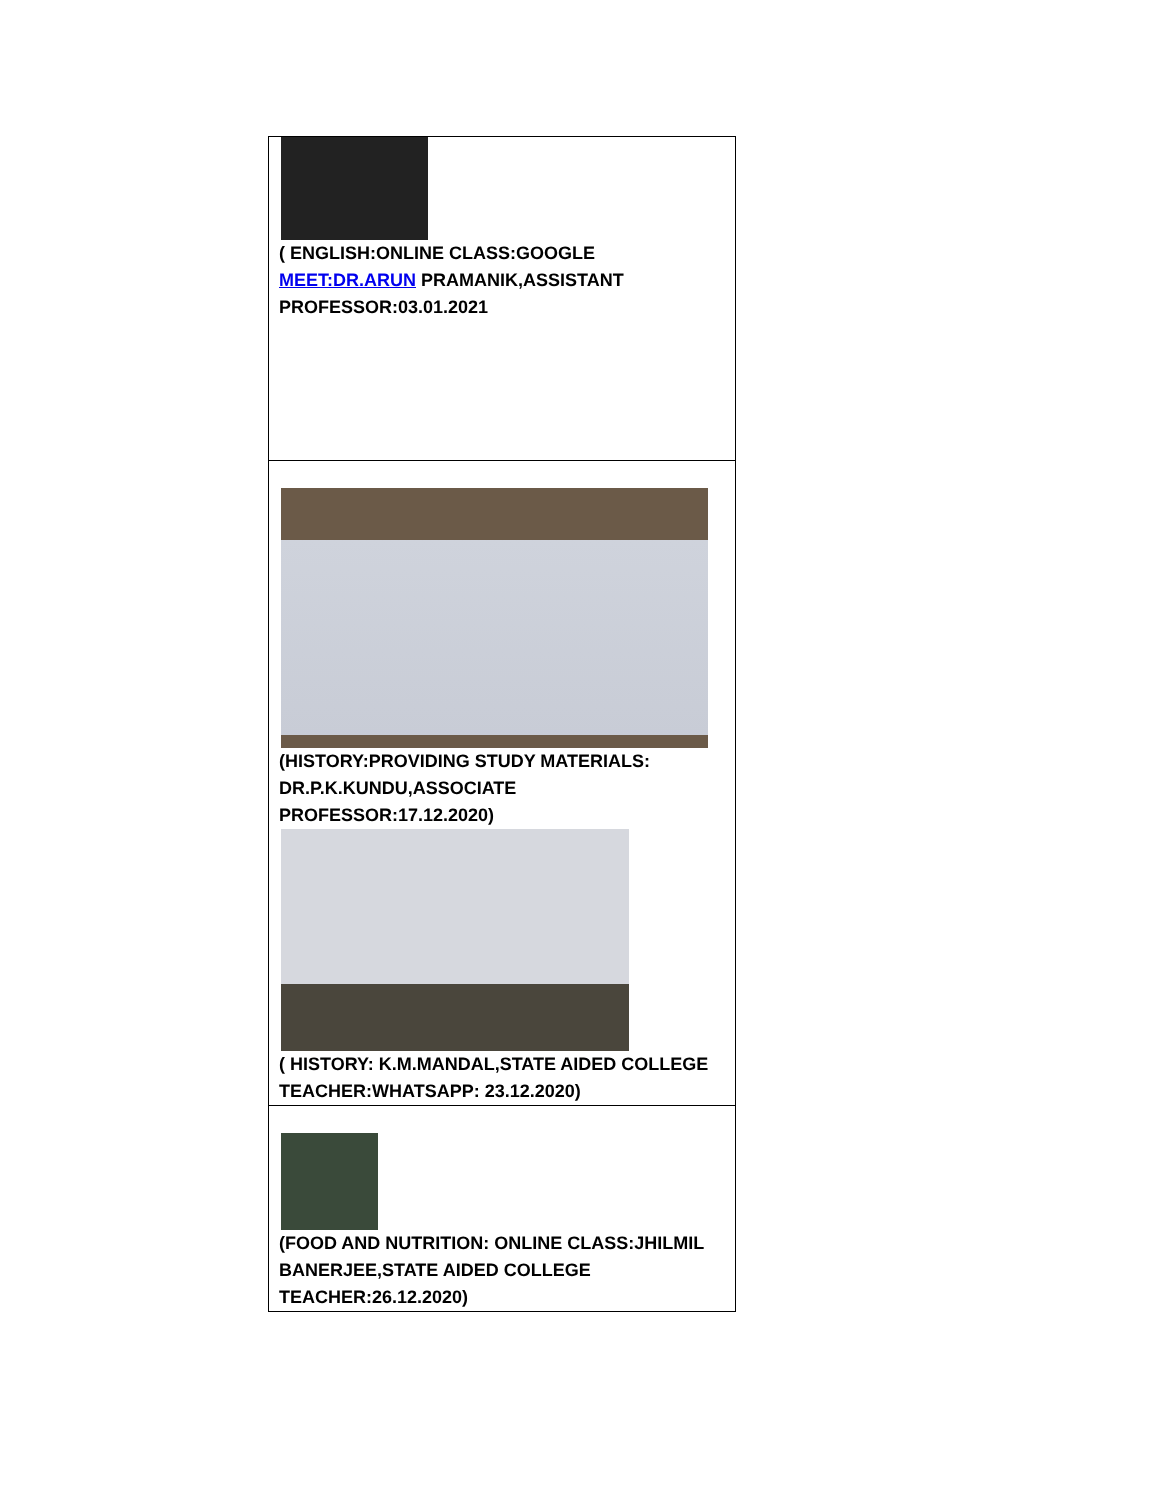| ( ENGLISH:ONLINE CLASS:GOOGLE MEET:DR.ARUN PRAMANIK,ASSISTANT PROFESSOR:03.01.2021 |
| (HISTORY:PROVIDING STUDY MATERIALS: DR.P.K.KUNDU,ASSOCIATE PROFESSOR:17.12.2020) ( HISTORY: K.M.MANDAL,STATE AIDED COLLEGE TEACHER:WHATSAPP: 23.12.2020) |
| (FOOD AND NUTRITION: ONLINE CLASS:JHILMIL BANERJEE,STATE AIDED COLLEGE TEACHER:26.12.2020) |